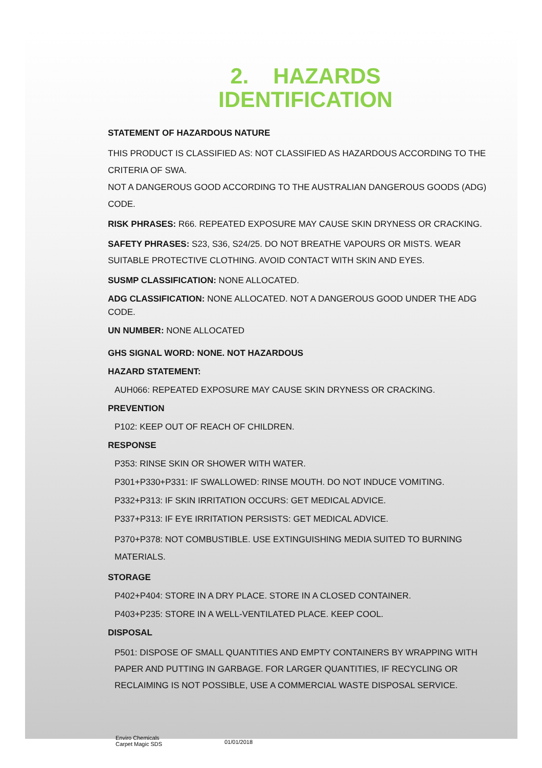2. HAZARDS
IDENTIFICATION
STATEMENT OF HAZARDOUS NATURE
THIS PRODUCT IS CLASSIFIED AS: NOT CLASSIFIED AS HAZARDOUS ACCORDING TO THE CRITERIA OF SWA.
NOT A DANGEROUS GOOD ACCORDING TO THE AUSTRALIAN DANGEROUS GOODS (ADG) CODE.
RISK PHRASES: R66. REPEATED EXPOSURE MAY CAUSE SKIN DRYNESS OR CRACKING.
SAFETY PHRASES: S23, S36, S24/25. DO NOT BREATHE VAPOURS OR MISTS. WEAR SUITABLE PROTECTIVE CLOTHING. AVOID CONTACT WITH SKIN AND EYES.
SUSMP CLASSIFICATION: NONE ALLOCATED.
ADG CLASSIFICATION: NONE ALLOCATED. NOT A DANGEROUS GOOD UNDER THE ADG CODE.
UN NUMBER: NONE ALLOCATED
GHS SIGNAL WORD: NONE. NOT HAZARDOUS
HAZARD STATEMENT:
AUH066: REPEATED EXPOSURE MAY CAUSE SKIN DRYNESS OR CRACKING.
PREVENTION
P102: KEEP OUT OF REACH OF CHILDREN.
RESPONSE
P353: RINSE SKIN OR SHOWER WITH WATER.
P301+P330+P331: IF SWALLOWED: RINSE MOUTH. DO NOT INDUCE VOMITING.
P332+P313: IF SKIN IRRITATION OCCURS: GET MEDICAL ADVICE.
P337+P313: IF EYE IRRITATION PERSISTS: GET MEDICAL ADVICE.
P370+P378: NOT COMBUSTIBLE. USE EXTINGUISHING MEDIA SUITED TO BURNING MATERIALS.
STORAGE
P402+P404: STORE IN A DRY PLACE. STORE IN A CLOSED CONTAINER.
P403+P235: STORE IN A WELL-VENTILATED PLACE. KEEP COOL.
DISPOSAL
P501: DISPOSE OF SMALL QUANTITIES AND EMPTY CONTAINERS BY WRAPPING WITH PAPER AND PUTTING IN GARBAGE. FOR LARGER QUANTITIES, IF RECYCLING OR RECLAIMING IS NOT POSSIBLE, USE A COMMERCIAL WASTE DISPOSAL SERVICE.
Enviro Chemicals
Carpet Magic SDS
01/01/2018